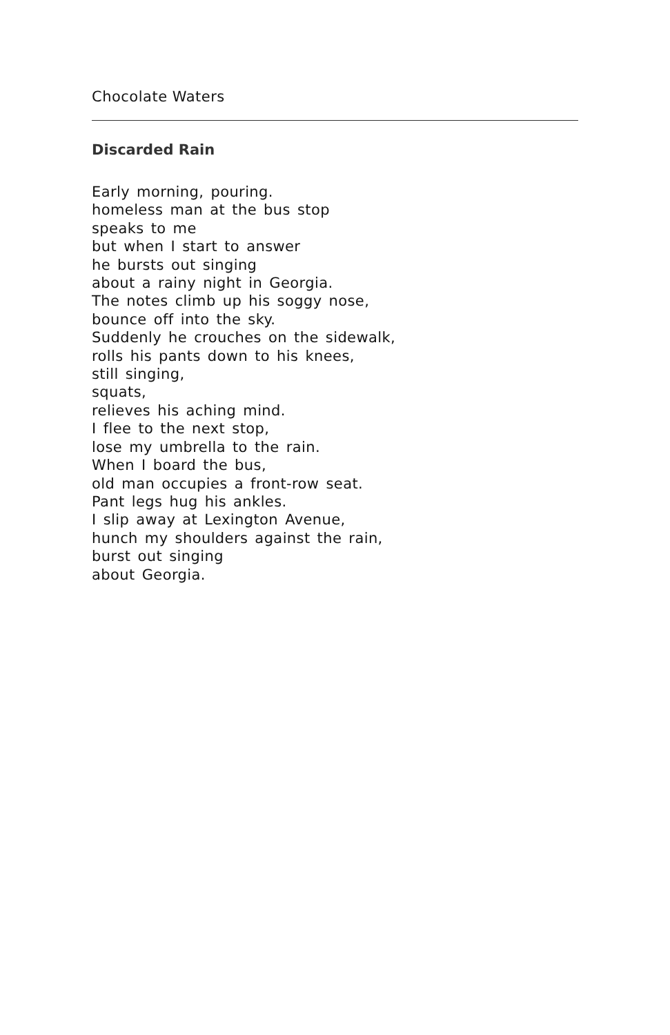Chocolate Waters
Discarded Rain
Early morning, pouring.
homeless man at the bus stop
speaks to me
but when I start to answer
he bursts out singing
about a rainy night in Georgia.
The notes climb up his soggy nose,
bounce off into the sky.
Suddenly he crouches on the sidewalk,
rolls his pants down to his knees,
still singing,
squats,
relieves his aching mind.
I flee to the next stop,
lose my umbrella to the rain.
When I board the bus,
old man occupies a front-row seat.
Pant legs hug his ankles.
I slip away at Lexington Avenue,
hunch my shoulders against the rain,
burst out singing
about Georgia.